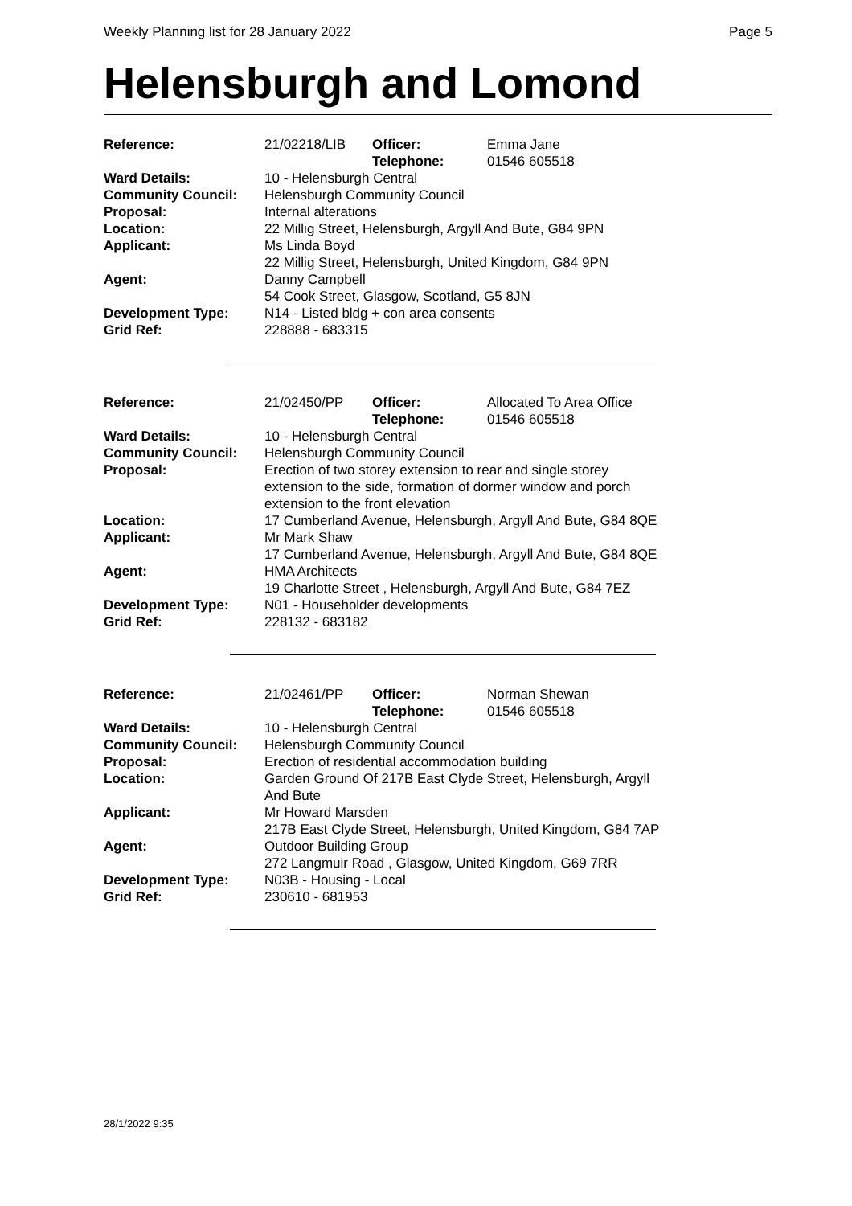Weekly Planning list for 28 January 2022 Page 5
Helensburgh and Lomond
| Reference: | 21/02218/LIB | Officer: Telephone: | Emma Jane 01546 605518 |
| Ward Details: | 10 - Helensburgh Central | | |
| Community Council: | Helensburgh Community Council | | |
| Proposal: | Internal alterations | | |
| Location: | 22 Millig Street, Helensburgh, Argyll And Bute, G84 9PN | | |
| Applicant: | Ms Linda Boyd 22 Millig Street, Helensburgh, United Kingdom, G84 9PN | | |
| Agent: | Danny Campbell 54 Cook Street, Glasgow, Scotland, G5 8JN | | |
| Development Type: Grid Ref: | N14 - Listed bldg + con area consents 228888 - 683315 | | |
| Reference: | 21/02450/PP | Officer: Telephone: | Allocated To Area Office 01546 605518 |
| Ward Details: | 10 - Helensburgh Central | | |
| Community Council: | Helensburgh Community Council | | |
| Proposal: | Erection of two storey extension to rear and single storey extension to the side, formation of dormer window and porch extension to the front elevation | | |
| Location: | 17 Cumberland Avenue, Helensburgh, Argyll And Bute, G84 8QE | | |
| Applicant: | Mr Mark Shaw 17 Cumberland Avenue, Helensburgh, Argyll And Bute, G84 8QE | | |
| Agent: | HMA Architects 19 Charlotte Street , Helensburgh, Argyll And Bute, G84 7EZ | | |
| Development Type: Grid Ref: | N01 - Householder developments 228132 - 683182 | | |
| Reference: | 21/02461/PP | Officer: Telephone: | Norman Shewan 01546 605518 |
| Ward Details: | 10 - Helensburgh Central | | |
| Community Council: | Helensburgh Community Council | | |
| Proposal: | Erection of residential accommodation building | | |
| Location: | Garden Ground Of 217B East Clyde Street, Helensburgh, Argyll And Bute | | |
| Applicant: | Mr Howard Marsden 217B East Clyde Street, Helensburgh, United Kingdom, G84 7AP | | |
| Agent: | Outdoor Building Group 272 Langmuir Road , Glasgow, United Kingdom, G69 7RR | | |
| Development Type: Grid Ref: | N03B - Housing - Local 230610 - 681953 | | |
28/1/2022 9:35